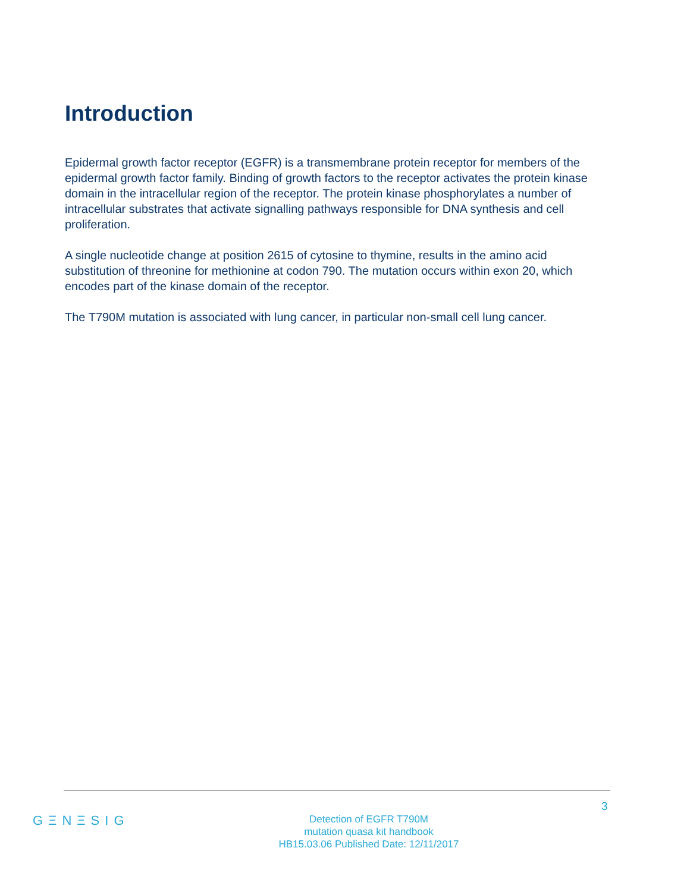Introduction
Epidermal growth factor receptor (EGFR) is a transmembrane protein receptor for members of the epidermal growth factor family. Binding of growth factors to the receptor activates the protein kinase domain in the intracellular region of the receptor. The protein kinase phosphorylates a number of intracellular substrates that activate signalling pathways responsible for DNA synthesis and cell proliferation.
A single nucleotide change at position 2615 of cytosine to thymine, results in the amino acid substitution of threonine for methionine at codon 790. The mutation occurs within exon 20, which encodes part of the kinase domain of the receptor.
The T790M mutation is associated with lung cancer, in particular non-small cell lung cancer.
3
GΞNΞSIG
Detection of EGFR T790M
mutation quasa kit handbook
HB15.03.06 Published Date: 12/11/2017